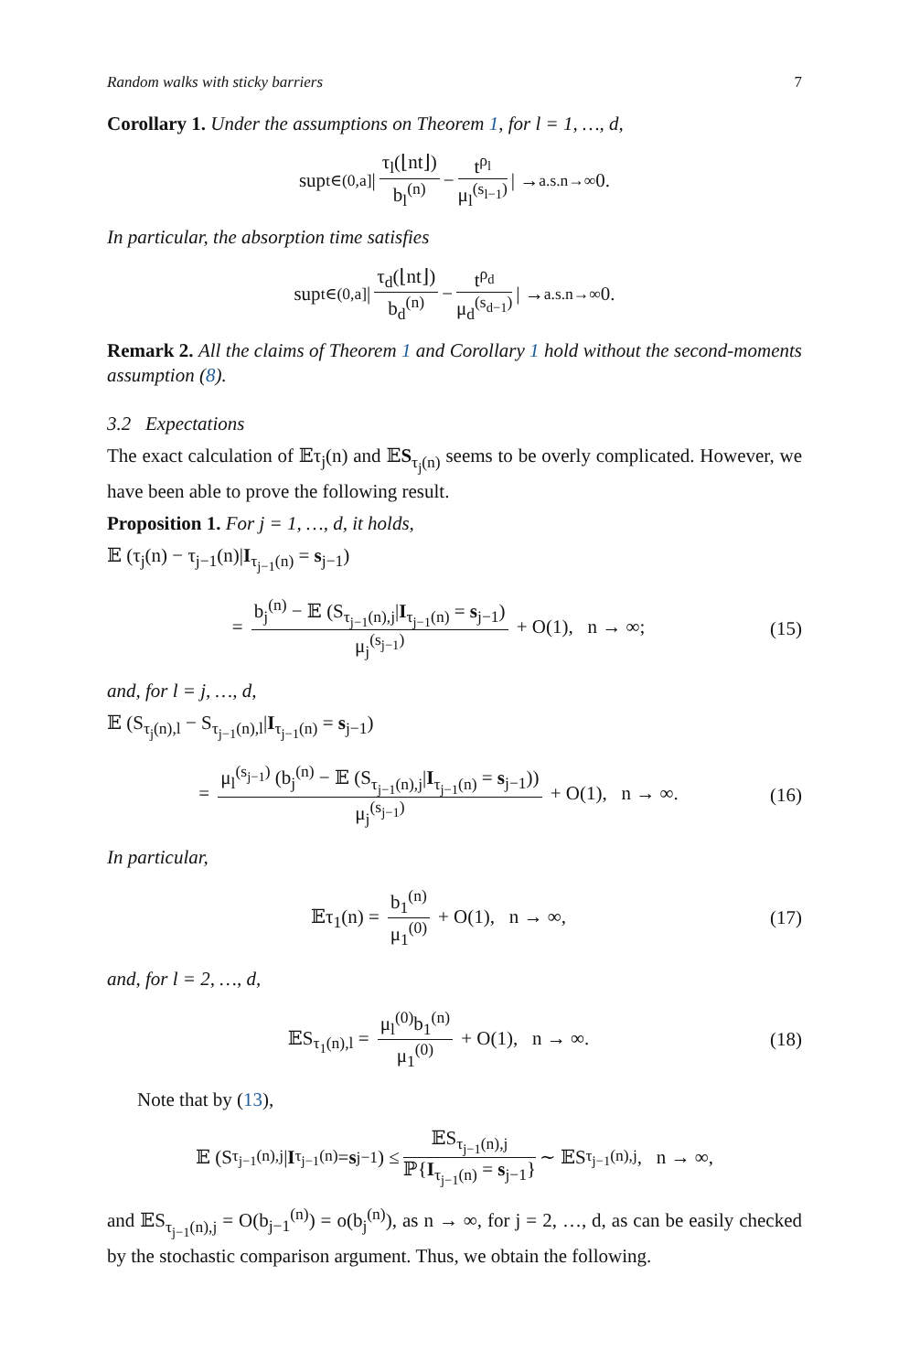Random walks with sticky barriers 7
Corollary 1. Under the assumptions on Theorem 1, for l = 1, …, d,
sup<sub>t∈(0,a]</sub> | τ<sub>l</sub>(⌊nt⌋) b<sub>l</sub><sup>(n)</sup> − t<sup>ρ<sub>l</sub></sup> μ<sub>l</sub><sup>(s<sub>l−1</sub>)</sup> | →<sup>a.s.</sup><sub>n→∞</sub> 0.
In particular, the absorption time satisfies
sup<sub>t∈(0,a]</sub> | τ<sub>d</sub>(⌊nt⌋) b<sub>d</sub><sup>(n)</sup> − t<sup>ρ<sub>d</sub></sup> μ<sub>d</sub><sup>(s<sub>d−1</sub>)</sup> | →<sup>a.s.</sup><sub>n→∞</sub> 0.
Remark 2. All the claims of Theorem 1 and Corollary 1 hold without the second-moments assumption (8).
3.2 Expectations
The exact calculation of 𝔼τ<sub>j</sub>(n) and 𝔼S<sub>τ<sub>j</sub>(n)</sub> seems to be overly complicated. However, we have been able to prove the following result.
Proposition 1. For j = 1, …, d, it holds,
𝔼 (τ<sub>j</sub>(n) − τ<sub>j−1</sub>(n)|I<sub>τ<sub>j−1</sub>(n)</sub> = s<sub>j−1</sub>)
= b<sub>j</sub><sup>(n)</sup> − 𝔼 (S<sub>τ<sub>j−1</sub>(n),j</sub>|I<sub>τ<sub>j−1</sub>(n)</sub> = s<sub>j−1</sub>) μ<sub>j</sub><sup>(s<sub>j−1</sub>)</sup> + O(1), n → ∞; (15)
and, for l = j, …, d,
𝔼 (S<sub>τ<sub>j</sub>(n),l</sub> − S<sub>τ<sub>j−1</sub>(n),l</sub>|I<sub>τ<sub>j−1</sub>(n)</sub> = s<sub>j−1</sub>)
= μ<sub>l</sub><sup>(s<sub>j−1</sub>)</sup> (b<sub>j</sub><sup>(n)</sup> − 𝔼 (S<sub>τ<sub>j−1</sub>(n),j</sub>|I<sub>τ<sub>j−1</sub>(n)</sub> = s<sub>j−1</sub>)) μ<sub>j</sub><sup>(s<sub>j−1</sub>)</sup> + O(1), n → ∞. (16)
In particular,
𝔼τ<sub>1</sub>(n) = b<sub>1</sub><sup>(n)</sup> μ<sub>1</sub><sup>(0)</sup> + O(1), n → ∞, (17)
and, for l = 2, …, d,
𝔼S<sub>τ<sub>1</sub>(n),l</sub> = μ<sub>l</sub><sup>(0)</sup>b<sub>1</sub><sup>(n)</sup> μ<sub>1</sub><sup>(0)</sup> + O(1), n → ∞. (18)
Note that by (13),
𝔼 (S<sub>τ<sub>j−1</sub>(n),j</sub>| I<sub>τ<sub>j−1</sub>(n)</sub> = s<sub>j−1</sub>) ≤ 𝔼S<sub>τ<sub>j−1</sub>(n),j</sub> ℙ{I<sub>τ<sub>j−1</sub>(n)</sub> = s<sub>j−1</sub>} ∼ 𝔼S<sub>τ<sub>j−1</sub>(n),j</sub>, n → ∞,
and 𝔼S<sub>τ<sub>j−1</sub>(n),j</sub> = O(b<sub>j−1</sub><sup>(n)</sup>) = o(b<sub>j</sub><sup>(n)</sup>), as n → ∞, for j = 2, …, d, as can be easily checked by the stochastic comparison argument. Thus, we obtain the following.